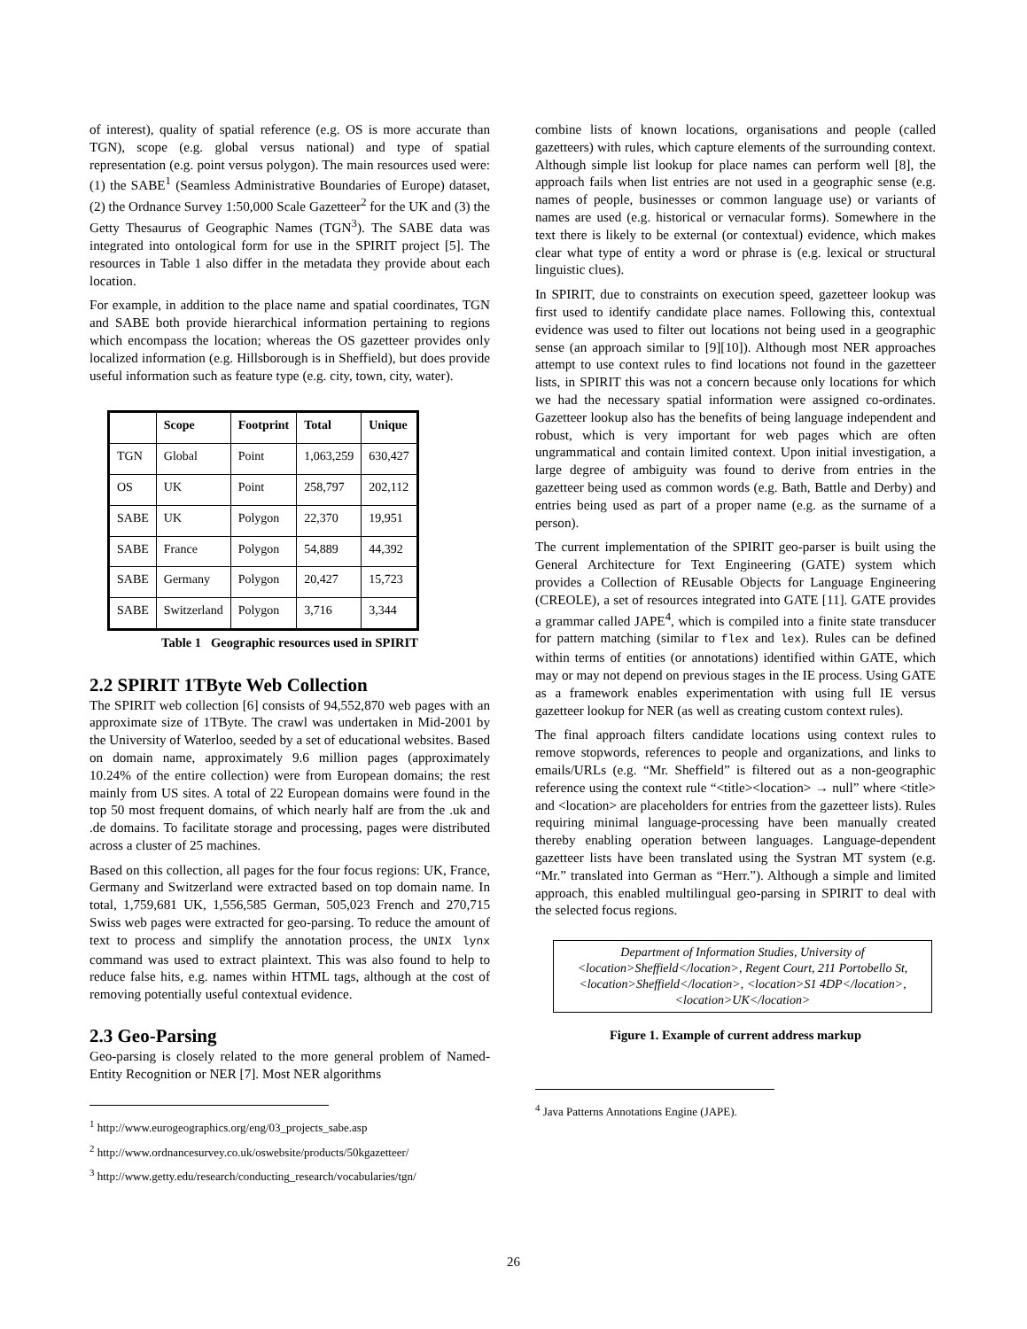of interest), quality of spatial reference (e.g. OS is more accurate than TGN), scope (e.g. global versus national) and type of spatial representation (e.g. point versus polygon). The main resources used were: (1) the SABE<sup>1</sup> (Seamless Administrative Boundaries of Europe) dataset, (2) the Ordnance Survey 1:50,000 Scale Gazetteer<sup>2</sup> for the UK and (3) the Getty Thesaurus of Geographic Names (TGN<sup>3</sup>). The SABE data was integrated into ontological form for use in the SPIRIT project [5]. The resources in Table 1 also differ in the metadata they provide about each location.
For example, in addition to the place name and spatial coordinates, TGN and SABE both provide hierarchical information pertaining to regions which encompass the location; whereas the OS gazetteer provides only localized information (e.g. Hillsborough is in Sheffield), but does provide useful information such as feature type (e.g. city, town, city, water).
| | Scope | Footprint | Total | Unique |
| --- | --- | --- | --- | --- |
| TGN | Global | Point | 1,063,259 | 630,427 |
| OS | UK | Point | 258,797 | 202,112 |
| SABE | UK | Polygon | 22,370 | 19,951 |
| SABE | France | Polygon | 54,889 | 44,392 |
| SABE | Germany | Polygon | 20,427 | 15,723 |
| SABE | Switzerland | Polygon | 3,716 | 3,344 |
Table 1 Geographic resources used in SPIRIT
2.2 SPIRIT 1TByte Web Collection
The SPIRIT web collection [6] consists of 94,552,870 web pages with an approximate size of 1TByte. The crawl was undertaken in Mid-2001 by the University of Waterloo, seeded by a set of educational websites. Based on domain name, approximately 9.6 million pages (approximately 10.24% of the entire collection) were from European domains; the rest mainly from US sites. A total of 22 European domains were found in the top 50 most frequent domains, of which nearly half are from the .uk and .de domains. To facilitate storage and processing, pages were distributed across a cluster of 25 machines.
Based on this collection, all pages for the four focus regions: UK, France, Germany and Switzerland were extracted based on top domain name. In total, 1,759,681 UK, 1,556,585 German, 505,023 French and 270,715 Swiss web pages were extracted for geo-parsing. To reduce the amount of text to process and simplify the annotation process, the UNIX lynx command was used to extract plaintext. This was also found to help to reduce false hits, e.g. names within HTML tags, although at the cost of removing potentially useful contextual evidence.
2.3 Geo-Parsing
Geo-parsing is closely related to the more general problem of Named-Entity Recognition or NER [7]. Most NER algorithms
<sup>1</sup> http://www.eurogeographics.org/eng/03_projects_sabe.asp
<sup>2</sup> http://www.ordnancesurvey.co.uk/oswebsite/products/50kgazetteer/
<sup>3</sup> http://www.getty.edu/research/conducting_research/vocabularies/tgn/
combine lists of known locations, organisations and people (called gazetteers) with rules, which capture elements of the surrounding context. Although simple list lookup for place names can perform well [8], the approach fails when list entries are not used in a geographic sense (e.g. names of people, businesses or common language use) or variants of names are used (e.g. historical or vernacular forms). Somewhere in the text there is likely to be external (or contextual) evidence, which makes clear what type of entity a word or phrase is (e.g. lexical or structural linguistic clues).
In SPIRIT, due to constraints on execution speed, gazetteer lookup was first used to identify candidate place names. Following this, contextual evidence was used to filter out locations not being used in a geographic sense (an approach similar to [9][10]). Although most NER approaches attempt to use context rules to find locations not found in the gazetteer lists, in SPIRIT this was not a concern because only locations for which we had the necessary spatial information were assigned co-ordinates. Gazetteer lookup also has the benefits of being language independent and robust, which is very important for web pages which are often ungrammatical and contain limited context. Upon initial investigation, a large degree of ambiguity was found to derive from entries in the gazetteer being used as common words (e.g. Bath, Battle and Derby) and entries being used as part of a proper name (e.g. as the surname of a person).
The current implementation of the SPIRIT geo-parser is built using the General Architecture for Text Engineering (GATE) system which provides a Collection of REusable Objects for Language Engineering (CREOLE), a set of resources integrated into GATE [11]. GATE provides a grammar called JAPE<sup>4</sup>, which is compiled into a finite state transducer for pattern matching (similar to flex and lex). Rules can be defined within terms of entities (or annotations) identified within GATE, which may or may not depend on previous stages in the IE process. Using GATE as a framework enables experimentation with using full IE versus gazetteer lookup for NER (as well as creating custom context rules).
The final approach filters candidate locations using context rules to remove stopwords, references to people and organizations, and links to emails/URLs (e.g. “Mr. Sheffield” is filtered out as a non-geographic reference using the context rule “<title><location> → null” where <title> and <location> are placeholders for entries from the gazetteer lists). Rules requiring minimal language-processing have been manually created thereby enabling operation between languages. Language-dependent gazetteer lists have been translated using the Systran MT system (e.g. “Mr.” translated into German as “Herr.”). Although a simple and limited approach, this enabled multilingual geo-parsing in SPIRIT to deal with the selected focus regions.
Department of Information Studies, University of <location>Sheffield</location>, Regent Court, 211 Portobello St, <location>Sheffield</location>, <location>S1 4DP</location>, <location>UK</location>
Figure 1. Example of current address markup
<sup>4</sup> Java Patterns Annotations Engine (JAPE).
26